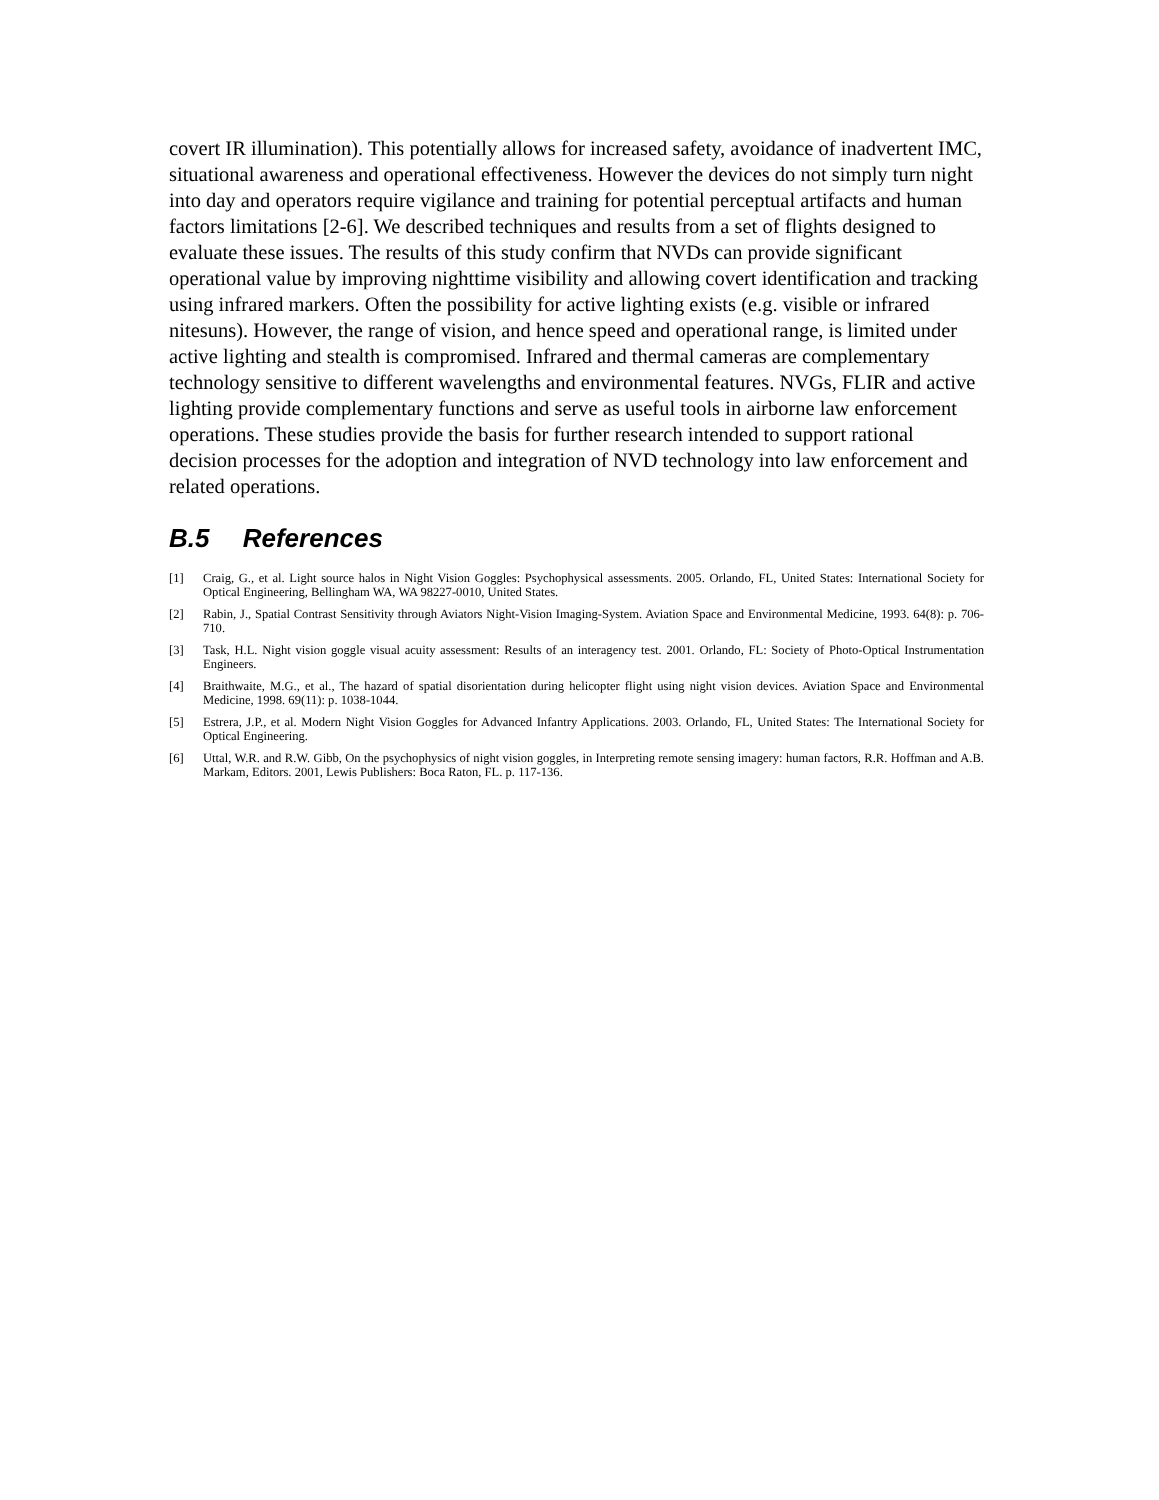covert IR illumination). This potentially allows for increased safety, avoidance of inadvertent IMC, situational awareness and operational effectiveness. However the devices do not simply turn night into day and operators require vigilance and training for potential perceptual artifacts and human factors limitations [2-6]. We described techniques and results from a set of flights designed to evaluate these issues. The results of this study confirm that NVDs can provide significant operational value by improving nighttime visibility and allowing covert identification and tracking using infrared markers. Often the possibility for active lighting exists (e.g. visible or infrared nitesuns). However, the range of vision, and hence speed and operational range, is limited under active lighting and stealth is compromised. Infrared and thermal cameras are complementary technology sensitive to different wavelengths and environmental features. NVGs, FLIR and active lighting provide complementary functions and serve as useful tools in airborne law enforcement operations. These studies provide the basis for further research intended to support rational decision processes for the adoption and integration of NVD technology into law enforcement and related operations.
B.5 References
[1] Craig, G., et al. Light source halos in Night Vision Goggles: Psychophysical assessments. 2005. Orlando, FL, United States: International Society for Optical Engineering, Bellingham WA, WA 98227-0010, United States.
[2] Rabin, J., Spatial Contrast Sensitivity through Aviators Night-Vision Imaging-System. Aviation Space and Environmental Medicine, 1993. 64(8): p. 706-710.
[3] Task, H.L. Night vision goggle visual acuity assessment: Results of an interagency test. 2001. Orlando, FL: Society of Photo-Optical Instrumentation Engineers.
[4] Braithwaite, M.G., et al., The hazard of spatial disorientation during helicopter flight using night vision devices. Aviation Space and Environmental Medicine, 1998. 69(11): p. 1038-1044.
[5] Estrera, J.P., et al. Modern Night Vision Goggles for Advanced Infantry Applications. 2003. Orlando, FL, United States: The International Society for Optical Engineering.
[6] Uttal, W.R. and R.W. Gibb, On the psychophysics of night vision goggles, in Interpreting remote sensing imagery: human factors, R.R. Hoffman and A.B. Markam, Editors. 2001, Lewis Publishers: Boca Raton, FL. p. 117-136.